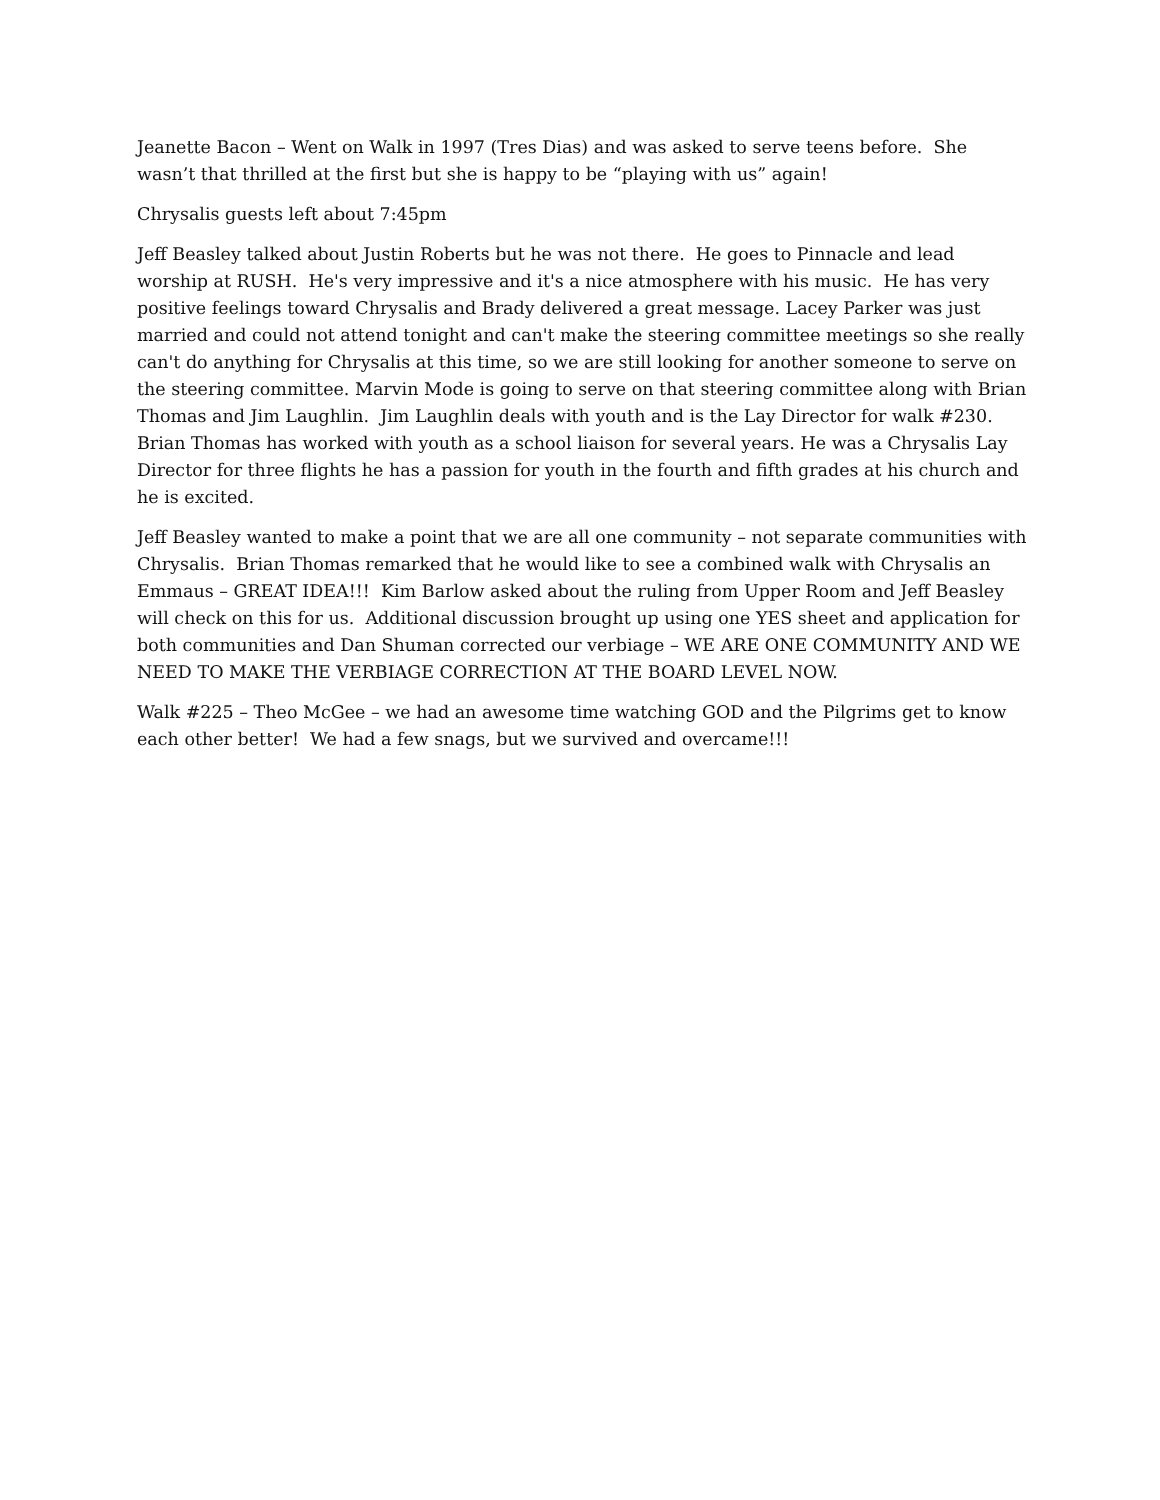Jeanette Bacon – Went on Walk in 1997 (Tres Dias) and was asked to serve teens before. She wasn’t that thrilled at the first but she is happy to be “playing with us” again!
Chrysalis guests left about 7:45pm
Jeff Beasley talked about Justin Roberts but he was not there. He goes to Pinnacle and lead worship at RUSH. He's very impressive and it's a nice atmosphere with his music. He has very positive feelings toward Chrysalis and Brady delivered a great message. Lacey Parker was just married and could not attend tonight and can't make the steering committee meetings so she really can't do anything for Chrysalis at this time, so we are still looking for another someone to serve on the steering committee. Marvin Mode is going to serve on that steering committee along with Brian Thomas and Jim Laughlin. Jim Laughlin deals with youth and is the Lay Director for walk #230. Brian Thomas has worked with youth as a school liaison for several years. He was a Chrysalis Lay Director for three flights he has a passion for youth in the fourth and fifth grades at his church and he is excited.
Jeff Beasley wanted to make a point that we are all one community – not separate communities with Chrysalis. Brian Thomas remarked that he would like to see a combined walk with Chrysalis an Emmaus – GREAT IDEA!!! Kim Barlow asked about the ruling from Upper Room and Jeff Beasley will check on this for us. Additional discussion brought up using one YES sheet and application for both communities and Dan Shuman corrected our verbiage – WE ARE ONE COMMUNITY AND WE NEED TO MAKE THE VERBIAGE CORRECTION AT THE BOARD LEVEL NOW.
Walk #225 – Theo McGee – we had an awesome time watching GOD and the Pilgrims get to know each other better! We had a few snags, but we survived and overcame!!!